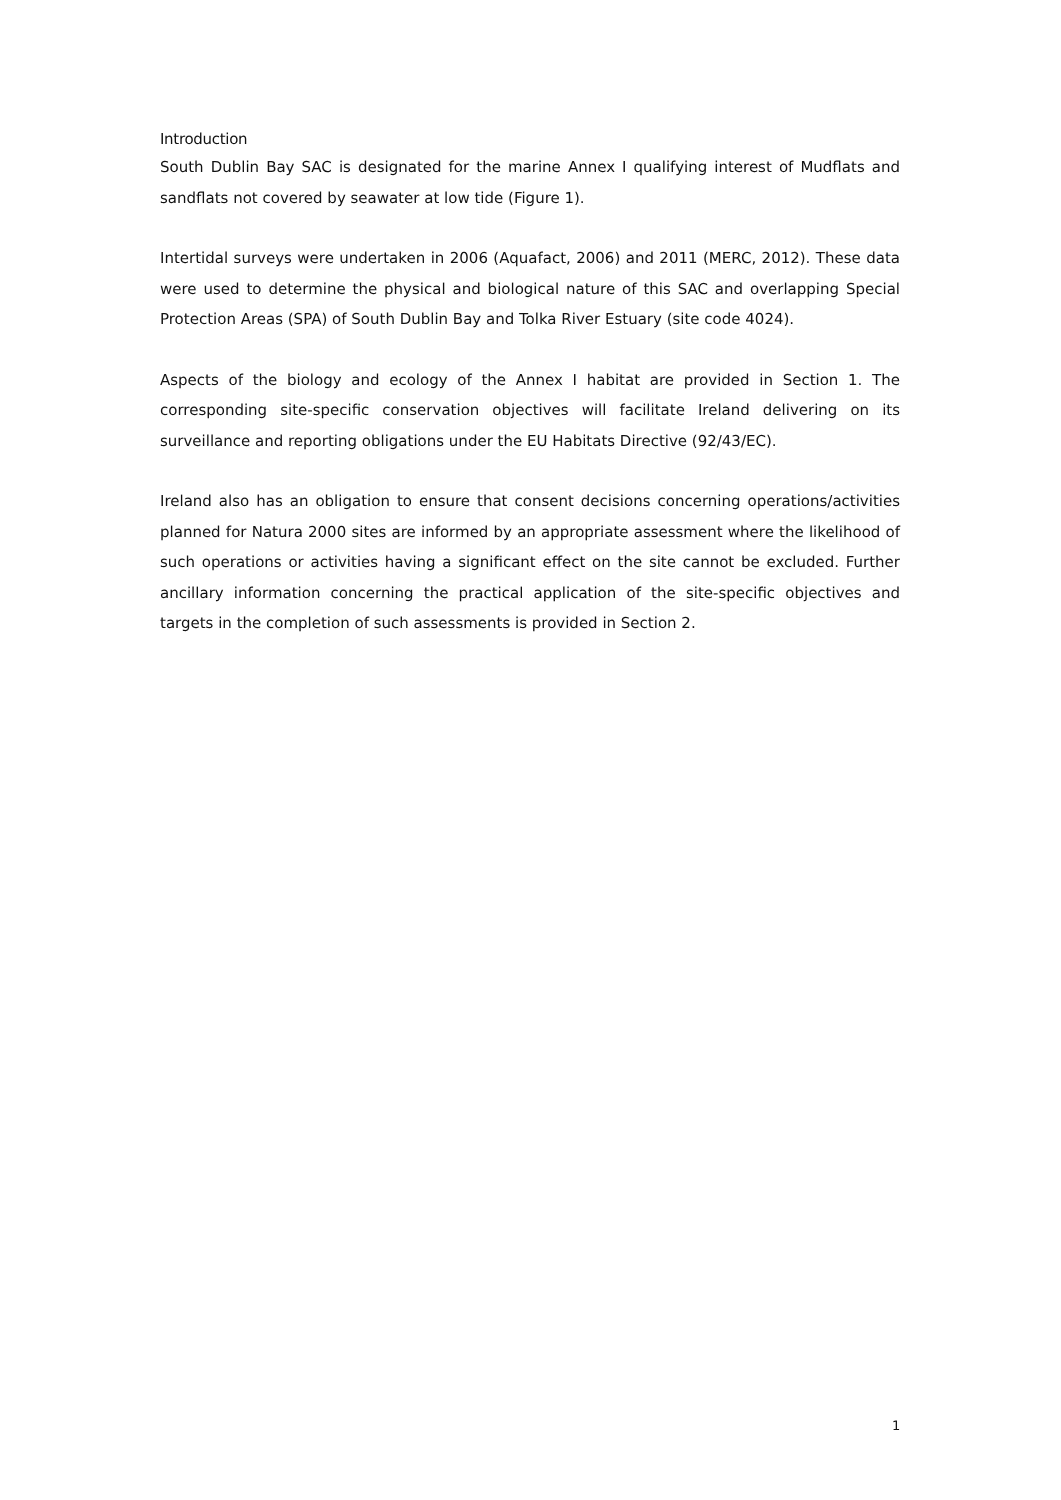Introduction
South Dublin Bay SAC is designated for the marine Annex I qualifying interest of Mudflats and sandflats not covered by seawater at low tide (Figure 1).
Intertidal surveys were undertaken in 2006 (Aquafact, 2006) and 2011 (MERC, 2012). These data were used to determine the physical and biological nature of this SAC and overlapping Special Protection Areas (SPA) of South Dublin Bay and Tolka River Estuary (site code 4024).
Aspects of the biology and ecology of the Annex I habitat are provided in Section 1. The corresponding site-specific conservation objectives will facilitate Ireland delivering on its surveillance and reporting obligations under the EU Habitats Directive (92/43/EC).
Ireland also has an obligation to ensure that consent decisions concerning operations/activities planned for Natura 2000 sites are informed by an appropriate assessment where the likelihood of such operations or activities having a significant effect on the site cannot be excluded. Further ancillary information concerning the practical application of the site-specific objectives and targets in the completion of such assessments is provided in Section 2.
1